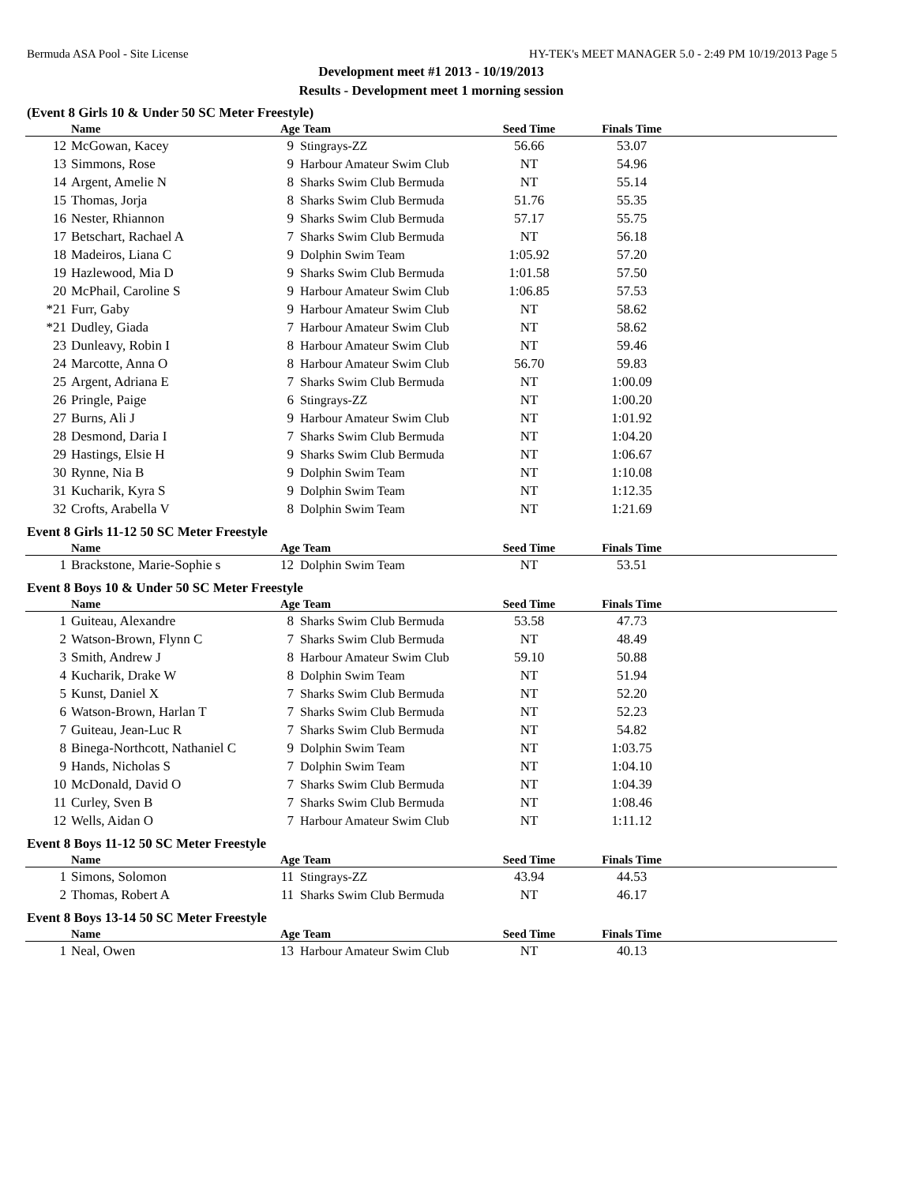Bermuda ASA Pool - Site License HY-TEK's MEET MANAGER 5.0 - 2:49 PM 10/19/2013 Page 5
Development meet #1 2013 - 10/19/2013
Results - Development meet 1 morning session
(Event 8 Girls 10 & Under 50 SC Meter Freestyle)
| | Name | Age | Team | Seed Time | Finals Time | |
| --- | --- | --- | --- | --- | --- | --- |
| 12 | McGowan, Kacey | 9 | Stingrays-ZZ | 56.66 | 53.07 | |
| 13 | Simmons, Rose | 9 | Harbour Amateur Swim Club | NT | 54.96 | |
| 14 | Argent, Amelie N | 8 | Sharks Swim Club Bermuda | NT | 55.14 | |
| 15 | Thomas, Jorja | 8 | Sharks Swim Club Bermuda | 51.76 | 55.35 | |
| 16 | Nester, Rhiannon | 9 | Sharks Swim Club Bermuda | 57.17 | 55.75 | |
| 17 | Betschart, Rachael A | 7 | Sharks Swim Club Bermuda | NT | 56.18 | |
| 18 | Madeiros, Liana C | 9 | Dolphin Swim Team | 1:05.92 | 57.20 | |
| 19 | Hazlewood, Mia D | 9 | Sharks Swim Club Bermuda | 1:01.58 | 57.50 | |
| 20 | McPhail, Caroline S | 9 | Harbour Amateur Swim Club | 1:06.85 | 57.53 | |
| *21 | Furr, Gaby | 9 | Harbour Amateur Swim Club | NT | 58.62 | |
| *21 | Dudley, Giada | 7 | Harbour Amateur Swim Club | NT | 58.62 | |
| 23 | Dunleavy, Robin I | 8 | Harbour Amateur Swim Club | NT | 59.46 | |
| 24 | Marcotte, Anna O | 8 | Harbour Amateur Swim Club | 56.70 | 59.83 | |
| 25 | Argent, Adriana E | 7 | Sharks Swim Club Bermuda | NT | 1:00.09 | |
| 26 | Pringle, Paige | 6 | Stingrays-ZZ | NT | 1:00.20 | |
| 27 | Burns, Ali J | 9 | Harbour Amateur Swim Club | NT | 1:01.92 | |
| 28 | Desmond, Daria I | 7 | Sharks Swim Club Bermuda | NT | 1:04.20 | |
| 29 | Hastings, Elsie H | 9 | Sharks Swim Club Bermuda | NT | 1:06.67 | |
| 30 | Rynne, Nia B | 9 | Dolphin Swim Team | NT | 1:10.08 | |
| 31 | Kucharik, Kyra S | 9 | Dolphin Swim Team | NT | 1:12.35 | |
| 32 | Crofts, Arabella V | 8 | Dolphin Swim Team | NT | 1:21.69 | |
Event 8 Girls 11-12 50 SC Meter Freestyle
| | Name | Age | Team | Seed Time | Finals Time | |
| --- | --- | --- | --- | --- | --- | --- |
| 1 | Brackstone, Marie-Sophie s | 12 | Dolphin Swim Team | NT | 53.51 | |
Event 8 Boys 10 & Under 50 SC Meter Freestyle
| | Name | Age | Team | Seed Time | Finals Time | |
| --- | --- | --- | --- | --- | --- | --- |
| 1 | Guiteau, Alexandre | 8 | Sharks Swim Club Bermuda | 53.58 | 47.73 | |
| 2 | Watson-Brown, Flynn C | 7 | Sharks Swim Club Bermuda | NT | 48.49 | |
| 3 | Smith, Andrew J | 8 | Harbour Amateur Swim Club | 59.10 | 50.88 | |
| 4 | Kucharik, Drake W | 8 | Dolphin Swim Team | NT | 51.94 | |
| 5 | Kunst, Daniel X | 7 | Sharks Swim Club Bermuda | NT | 52.20 | |
| 6 | Watson-Brown, Harlan T | 7 | Sharks Swim Club Bermuda | NT | 52.23 | |
| 7 | Guiteau, Jean-Luc R | 7 | Sharks Swim Club Bermuda | NT | 54.82 | |
| 8 | Binega-Northcott, Nathaniel C | 9 | Dolphin Swim Team | NT | 1:03.75 | |
| 9 | Hands, Nicholas S | 7 | Dolphin Swim Team | NT | 1:04.10 | |
| 10 | McDonald, David O | 7 | Sharks Swim Club Bermuda | NT | 1:04.39 | |
| 11 | Curley, Sven B | 7 | Sharks Swim Club Bermuda | NT | 1:08.46 | |
| 12 | Wells, Aidan O | 7 | Harbour Amateur Swim Club | NT | 1:11.12 | |
Event 8 Boys 11-12 50 SC Meter Freestyle
| | Name | Age | Team | Seed Time | Finals Time | |
| --- | --- | --- | --- | --- | --- | --- |
| 1 | Simons, Solomon | 11 | Stingrays-ZZ | 43.94 | 44.53 | |
| 2 | Thomas, Robert A | 11 | Sharks Swim Club Bermuda | NT | 46.17 | |
Event 8 Boys 13-14 50 SC Meter Freestyle
| | Name | Age | Team | Seed Time | Finals Time | |
| --- | --- | --- | --- | --- | --- | --- |
| 1 | Neal, Owen | 13 | Harbour Amateur Swim Club | NT | 40.13 | |